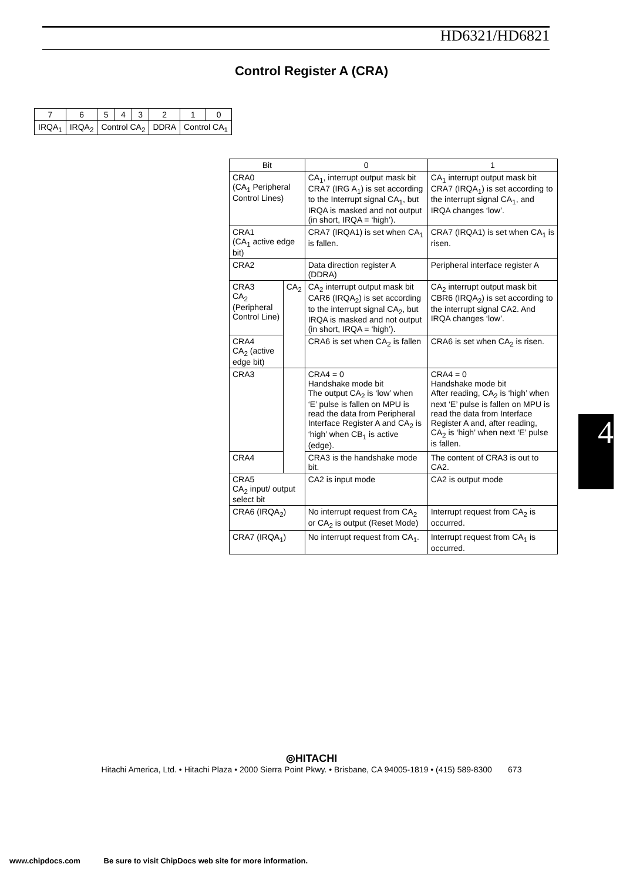HD6321/HD6821
Control Register A (CRA)
| 7 | 6 | 5 | 4 | 3 | 2 | 1 | 0 |
| IRQA<sub>1</sub> | IRQA<sub>2</sub> | Control CA<sub>2</sub> | | | DDRA | Control CA<sub>1</sub> | |
| Bit | | 0 | 1 |
| --- | --- | --- | --- |
| CRA0 (CA<sub>1</sub> Peripheral Control Lines) | | CA<sub>1</sub>, interrupt output mask bit CRA7 (IRG A<sub>1</sub>) is set according to the Interrupt signal CA<sub>1</sub>, but IRQA is masked and not output (in short, IRQA = ‘high’). | CA<sub>1</sub> interrupt output mask bit CRA7 (IRQA<sub>1</sub>) is set according to the interrupt signal CA<sub>1</sub>, and IRQA changes ‘low’. |
| CRA1 (CA<sub>1</sub> active edge bit) | | CRA7 (IRQA1) is set when CA<sub>1</sub> is fallen. | CRA7 (IRQA1) is set when CA<sub>1</sub> is risen. |
| CRA2 | | Data direction register A (DDRA) | Peripheral interface register A |
| CRA3 CA<sub>2</sub> (Peripheral Control Line) | CA<sub>2</sub> | CA<sub>2</sub> interrupt output mask bit CAR6 (IRQA<sub>2</sub>) is set according to the interrupt signal CA<sub>2</sub>, but IRQA is masked and not output (in short, IRQA = ‘high’). | CA<sub>2</sub> interrupt output mask bit CBR6 (IRQA<sub>2</sub>) is set according to the interrupt signal CA2. And IRQA changes ‘low’. |
| CRA4 CA<sub>2</sub> (active edge bit) | | CRA6 is set when CA<sub>2</sub> is fallen | CRA6 is set when CA<sub>2</sub> is risen. |
| CRA3 | | CRA4 = 0 Handshake mode bit The output CA<sub>2</sub> is ‘low’ when ‘E’ pulse is fallen on MPU is read the data from Peripheral Interface Register A and CA<sub>2</sub> is ‘high’ when CB<sub>1</sub> is active (edge). | CRA4 = 0 Handshake mode bit After reading, CA<sub>2</sub> is ‘high’ when next ‘E’ pulse is fallen on MPU is read the data from Interface Register A and, after reading, CA<sub>2</sub> is ‘high’ when next ‘E’ pulse is fallen. |
| CRA4 | | CRA3 is the handshake mode bit. | The content of CRA3 is out to CA2. |
| CRA5 CA<sub>2</sub> input/ output select bit | | CA2 is input mode | CA2 is output mode |
| CRA6 (IRQA<sub>2</sub>) | | No interrupt request from CA<sub>2</sub> or CA<sub>2</sub> is output (Reset Mode) | Interrupt request from CA<sub>2</sub> is occurred. |
| CRA7 (IRQA<sub>1</sub>) | | No interrupt request from CA<sub>1</sub>. | Interrupt request from CA<sub>1</sub> is occurred. |
4
◎HITACHI
Hitachi America, Ltd. • Hitachi Plaza • 2000 Sierra Point Pkwy. • Brisbane, CA 94005-1819 • (415) 589-8300 673
www.chipdocs.com Be sure to visit ChipDocs web site for more information.